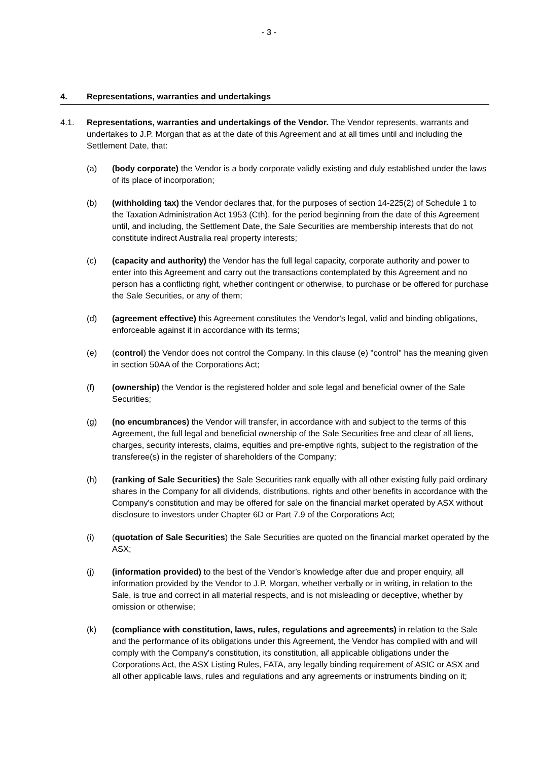- 3 -
4. Representations, warranties and undertakings
4.1. Representations, warranties and undertakings of the Vendor. The Vendor represents, warrants and undertakes to J.P. Morgan that as at the date of this Agreement and at all times until and including the Settlement Date, that:
(a) (body corporate) the Vendor is a body corporate validly existing and duly established under the laws of its place of incorporation;
(b) (withholding tax) the Vendor declares that, for the purposes of section 14-225(2) of Schedule 1 to the Taxation Administration Act 1953 (Cth), for the period beginning from the date of this Agreement until, and including, the Settlement Date, the Sale Securities are membership interests that do not constitute indirect Australia real property interests;
(c) (capacity and authority) the Vendor has the full legal capacity, corporate authority and power to enter into this Agreement and carry out the transactions contemplated by this Agreement and no person has a conflicting right, whether contingent or otherwise, to purchase or be offered for purchase the Sale Securities, or any of them;
(d) (agreement effective) this Agreement constitutes the Vendor's legal, valid and binding obligations, enforceable against it in accordance with its terms;
(e) (control) the Vendor does not control the Company. In this clause (e) "control" has the meaning given in section 50AA of the Corporations Act;
(f) (ownership) the Vendor is the registered holder and sole legal and beneficial owner of the Sale Securities;
(g) (no encumbrances) the Vendor will transfer, in accordance with and subject to the terms of this Agreement, the full legal and beneficial ownership of the Sale Securities free and clear of all liens, charges, security interests, claims, equities and pre-emptive rights, subject to the registration of the transferee(s) in the register of shareholders of the Company;
(h) (ranking of Sale Securities) the Sale Securities rank equally with all other existing fully paid ordinary shares in the Company for all dividends, distributions, rights and other benefits in accordance with the Company's constitution and may be offered for sale on the financial market operated by ASX without disclosure to investors under Chapter 6D or Part 7.9 of the Corporations Act;
(i) (quotation of Sale Securities) the Sale Securities are quoted on the financial market operated by the ASX;
(j) (information provided) to the best of the Vendor’s knowledge after due and proper enquiry, all information provided by the Vendor to J.P. Morgan, whether verbally or in writing, in relation to the Sale, is true and correct in all material respects, and is not misleading or deceptive, whether by omission or otherwise;
(k) (compliance with constitution, laws, rules, regulations and agreements) in relation to the Sale and the performance of its obligations under this Agreement, the Vendor has complied with and will comply with the Company's constitution, its constitution, all applicable obligations under the Corporations Act, the ASX Listing Rules, FATA, any legally binding requirement of ASIC or ASX and all other applicable laws, rules and regulations and any agreements or instruments binding on it;